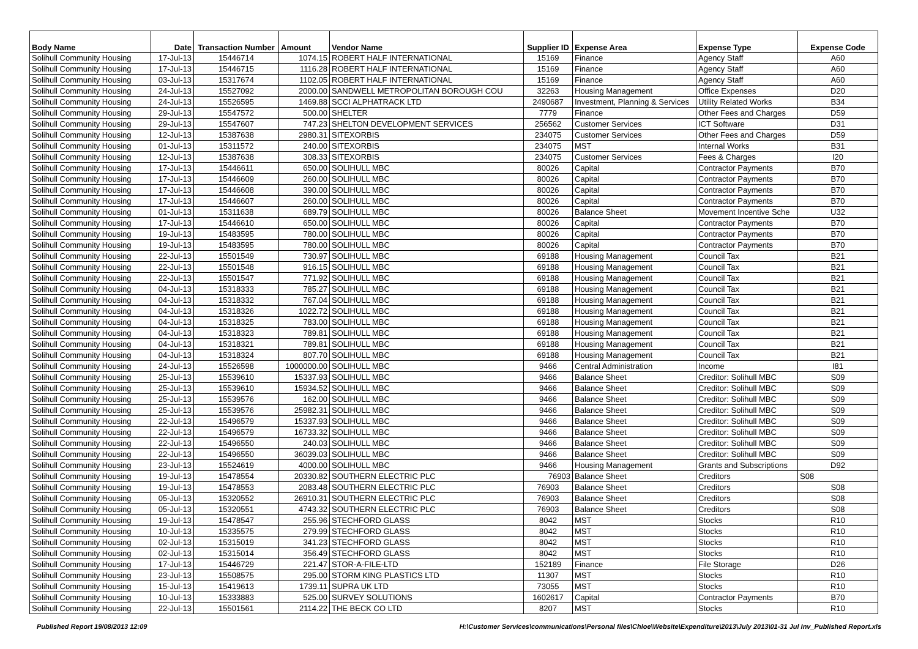| Body Name | Date | Transaction Number | Amount | Vendor Name | Supplier ID | Expense Area | Expense Type | Expense Code |
| --- | --- | --- | --- | --- | --- | --- | --- | --- |
| Solihull Community Housing | 17-Jul-13 | 15446714 | 1074.15 | ROBERT HALF INTERNATIONAL | 15169 | Finance | Agency Staff | A60 |
| Solihull Community Housing | 17-Jul-13 | 15446715 | 1116.28 | ROBERT HALF INTERNATIONAL | 15169 | Finance | Agency Staff | A60 |
| Solihull Community Housing | 03-Jul-13 | 15317674 | 1102.05 | ROBERT HALF INTERNATIONAL | 15169 | Finance | Agency Staff | A60 |
| Solihull Community Housing | 24-Jul-13 | 15527092 | 2000.00 | SANDWELL METROPOLITAN BOROUGH COU | 32263 | Housing Management | Office Expenses | D20 |
| Solihull Community Housing | 24-Jul-13 | 15526595 | 1469.88 | SCCI ALPHATRACK LTD | 2490687 | Investment, Planning & Services | Utility Related Works | B34 |
| Solihull Community Housing | 29-Jul-13 | 15547572 | 500.00 | SHELTER | 7779 | Finance | Other Fees and Charges | D59 |
| Solihull Community Housing | 29-Jul-13 | 15547607 | 747.23 | SHELTON DEVELOPMENT SERVICES | 256562 | Customer Services | ICT Software | D31 |
| Solihull Community Housing | 12-Jul-13 | 15387638 | 2980.31 | SITEXORBIS | 234075 | Customer Services | Other Fees and Charges | D59 |
| Solihull Community Housing | 01-Jul-13 | 15311572 | 240.00 | SITEXORBIS | 234075 | MST | Internal Works | B31 |
| Solihull Community Housing | 12-Jul-13 | 15387638 | 308.33 | SITEXORBIS | 234075 | Customer Services | Fees & Charges | I20 |
| Solihull Community Housing | 17-Jul-13 | 15446611 | 650.00 | SOLIHULL MBC | 80026 | Capital | Contractor Payments | B70 |
| Solihull Community Housing | 17-Jul-13 | 15446609 | 260.00 | SOLIHULL MBC | 80026 | Capital | Contractor Payments | B70 |
| Solihull Community Housing | 17-Jul-13 | 15446608 | 390.00 | SOLIHULL MBC | 80026 | Capital | Contractor Payments | B70 |
| Solihull Community Housing | 17-Jul-13 | 15446607 | 260.00 | SOLIHULL MBC | 80026 | Capital | Contractor Payments | B70 |
| Solihull Community Housing | 01-Jul-13 | 15311638 | 689.79 | SOLIHULL MBC | 80026 | Balance Sheet | Movement Incentive Sche | U32 |
| Solihull Community Housing | 17-Jul-13 | 15446610 | 650.00 | SOLIHULL MBC | 80026 | Capital | Contractor Payments | B70 |
| Solihull Community Housing | 19-Jul-13 | 15483595 | 780.00 | SOLIHULL MBC | 80026 | Capital | Contractor Payments | B70 |
| Solihull Community Housing | 19-Jul-13 | 15483595 | 780.00 | SOLIHULL MBC | 80026 | Capital | Contractor Payments | B70 |
| Solihull Community Housing | 22-Jul-13 | 15501549 | 730.97 | SOLIHULL MBC | 69188 | Housing Management | Council Tax | B21 |
| Solihull Community Housing | 22-Jul-13 | 15501548 | 916.15 | SOLIHULL MBC | 69188 | Housing Management | Council Tax | B21 |
| Solihull Community Housing | 22-Jul-13 | 15501547 | 771.92 | SOLIHULL MBC | 69188 | Housing Management | Council Tax | B21 |
| Solihull Community Housing | 04-Jul-13 | 15318333 | 785.27 | SOLIHULL MBC | 69188 | Housing Management | Council Tax | B21 |
| Solihull Community Housing | 04-Jul-13 | 15318332 | 767.04 | SOLIHULL MBC | 69188 | Housing Management | Council Tax | B21 |
| Solihull Community Housing | 04-Jul-13 | 15318326 | 1022.72 | SOLIHULL MBC | 69188 | Housing Management | Council Tax | B21 |
| Solihull Community Housing | 04-Jul-13 | 15318325 | 783.00 | SOLIHULL MBC | 69188 | Housing Management | Council Tax | B21 |
| Solihull Community Housing | 04-Jul-13 | 15318323 | 789.81 | SOLIHULL MBC | 69188 | Housing Management | Council Tax | B21 |
| Solihull Community Housing | 04-Jul-13 | 15318321 | 789.81 | SOLIHULL MBC | 69188 | Housing Management | Council Tax | B21 |
| Solihull Community Housing | 04-Jul-13 | 15318324 | 807.70 | SOLIHULL MBC | 69188 | Housing Management | Council Tax | B21 |
| Solihull Community Housing | 24-Jul-13 | 15526598 | 1000000.00 | SOLIHULL MBC | 9466 | Central Administration | Income | I81 |
| Solihull Community Housing | 25-Jul-13 | 15539610 | 15337.93 | SOLIHULL MBC | 9466 | Balance Sheet | Creditor: Solihull MBC | S09 |
| Solihull Community Housing | 25-Jul-13 | 15539610 | 15934.52 | SOLIHULL MBC | 9466 | Balance Sheet | Creditor: Solihull MBC | S09 |
| Solihull Community Housing | 25-Jul-13 | 15539576 | 162.00 | SOLIHULL MBC | 9466 | Balance Sheet | Creditor: Solihull MBC | S09 |
| Solihull Community Housing | 25-Jul-13 | 15539576 | 25982.31 | SOLIHULL MBC | 9466 | Balance Sheet | Creditor: Solihull MBC | S09 |
| Solihull Community Housing | 22-Jul-13 | 15496579 | 15337.93 | SOLIHULL MBC | 9466 | Balance Sheet | Creditor: Solihull MBC | S09 |
| Solihull Community Housing | 22-Jul-13 | 15496579 | 16733.32 | SOLIHULL MBC | 9466 | Balance Sheet | Creditor: Solihull MBC | S09 |
| Solihull Community Housing | 22-Jul-13 | 15496550 | 240.03 | SOLIHULL MBC | 9466 | Balance Sheet | Creditor: Solihull MBC | S09 |
| Solihull Community Housing | 22-Jul-13 | 15496550 | 36039.03 | SOLIHULL MBC | 9466 | Balance Sheet | Creditor: Solihull MBC | S09 |
| Solihull Community Housing | 23-Jul-13 | 15524619 | 4000.00 | SOLIHULL MBC | 9466 | Housing Management | Grants and Subscriptions | D92 |
| Solihull Community Housing | 19-Jul-13 | 15478554 | 20330.82 | SOUTHERN ELECTRIC PLC | 76903 | Balance Sheet | Creditors | S08 |
| Solihull Community Housing | 19-Jul-13 | 15478553 | 2083.48 | SOUTHERN ELECTRIC PLC | 76903 | Balance Sheet | Creditors | S08 |
| Solihull Community Housing | 05-Jul-13 | 15320552 | 26910.31 | SOUTHERN ELECTRIC PLC | 76903 | Balance Sheet | Creditors | S08 |
| Solihull Community Housing | 05-Jul-13 | 15320551 | 4743.32 | SOUTHERN ELECTRIC PLC | 76903 | Balance Sheet | Creditors | S08 |
| Solihull Community Housing | 19-Jul-13 | 15478547 | 255.96 | STECHFORD GLASS | 8042 | MST | Stocks | R10 |
| Solihull Community Housing | 10-Jul-13 | 15335575 | 279.99 | STECHFORD GLASS | 8042 | MST | Stocks | R10 |
| Solihull Community Housing | 02-Jul-13 | 15315019 | 341.23 | STECHFORD GLASS | 8042 | MST | Stocks | R10 |
| Solihull Community Housing | 02-Jul-13 | 15315014 | 356.49 | STECHFORD GLASS | 8042 | MST | Stocks | R10 |
| Solihull Community Housing | 17-Jul-13 | 15446729 | 221.47 | STOR-A-FILE-LTD | 152189 | Finance | File Storage | D26 |
| Solihull Community Housing | 23-Jul-13 | 15508575 | 295.00 | STORM KING PLASTICS LTD | 11307 | MST | Stocks | R10 |
| Solihull Community Housing | 15-Jul-13 | 15419613 | 1739.11 | SUPRA UK LTD | 73055 | MST | Stocks | R10 |
| Solihull Community Housing | 10-Jul-13 | 15333883 | 525.00 | SURVEY SOLUTIONS | 1602617 | Capital | Contractor Payments | B70 |
| Solihull Community Housing | 22-Jul-13 | 15501561 | 2114.22 | THE BECK CO LTD | 8207 | MST | Stocks | R10 |
Published Report 19/08/2013 12:09 H:\Customer Services\communications\Personal files\Chloe\Website\Expenditure\2013\July 2013\01-31 Jul Inv_Published Report.xls